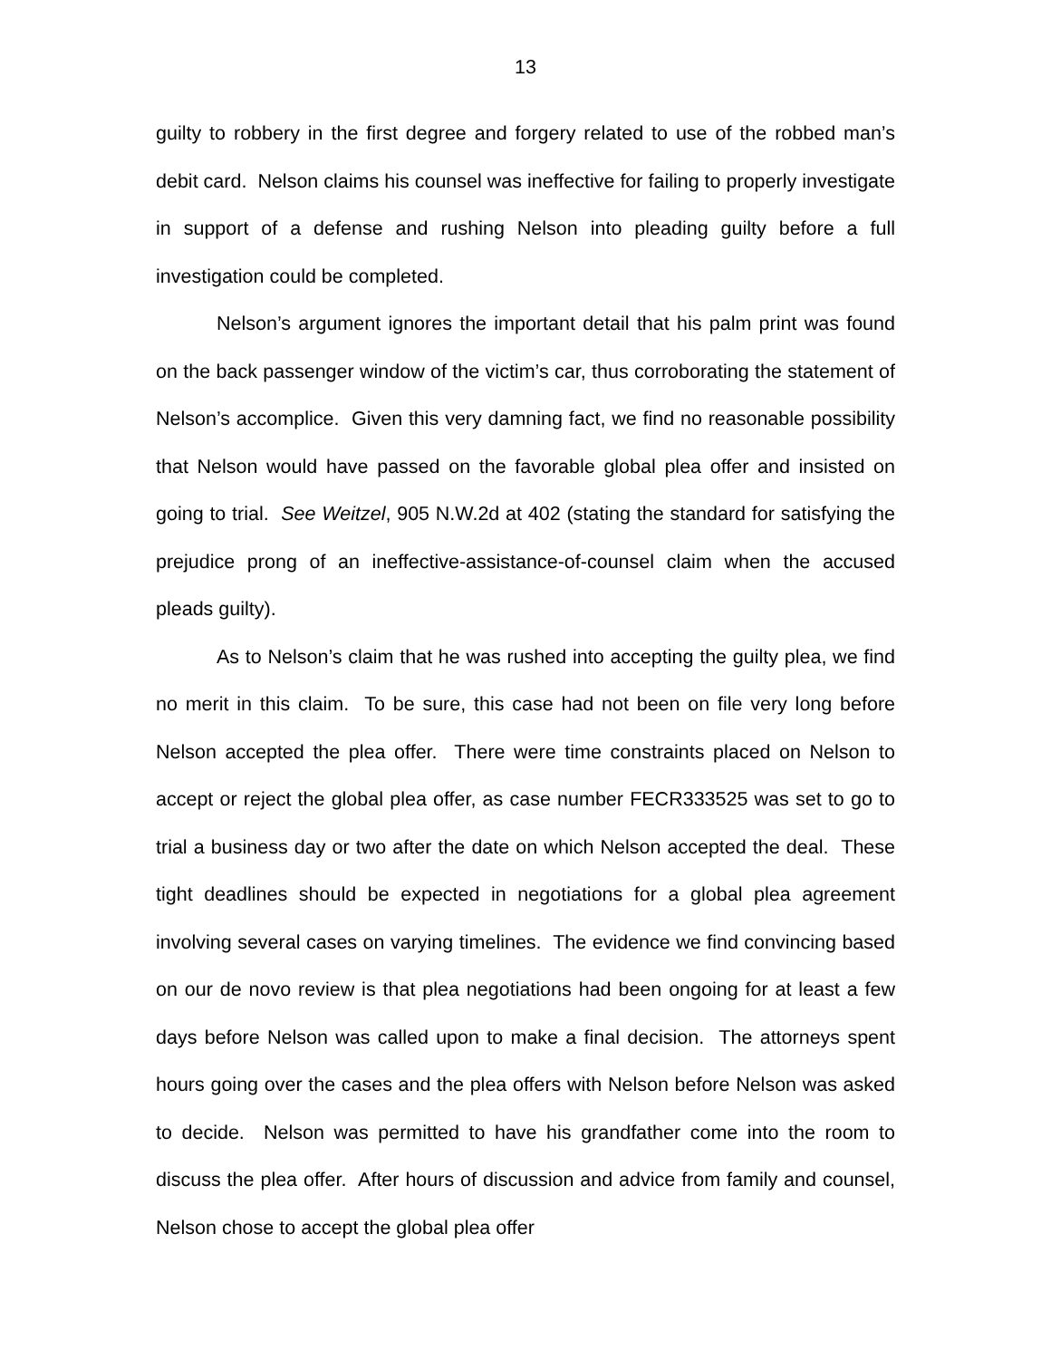13
guilty to robbery in the first degree and forgery related to use of the robbed man’s debit card. Nelson claims his counsel was ineffective for failing to properly investigate in support of a defense and rushing Nelson into pleading guilty before a full investigation could be completed.
Nelson’s argument ignores the important detail that his palm print was found on the back passenger window of the victim’s car, thus corroborating the statement of Nelson’s accomplice. Given this very damning fact, we find no reasonable possibility that Nelson would have passed on the favorable global plea offer and insisted on going to trial. See Weitzel, 905 N.W.2d at 402 (stating the standard for satisfying the prejudice prong of an ineffective-assistance-of-counsel claim when the accused pleads guilty).
As to Nelson’s claim that he was rushed into accepting the guilty plea, we find no merit in this claim. To be sure, this case had not been on file very long before Nelson accepted the plea offer. There were time constraints placed on Nelson to accept or reject the global plea offer, as case number FECR333525 was set to go to trial a business day or two after the date on which Nelson accepted the deal. These tight deadlines should be expected in negotiations for a global plea agreement involving several cases on varying timelines. The evidence we find convincing based on our de novo review is that plea negotiations had been ongoing for at least a few days before Nelson was called upon to make a final decision. The attorneys spent hours going over the cases and the plea offers with Nelson before Nelson was asked to decide. Nelson was permitted to have his grandfather come into the room to discuss the plea offer. After hours of discussion and advice from family and counsel, Nelson chose to accept the global plea offer